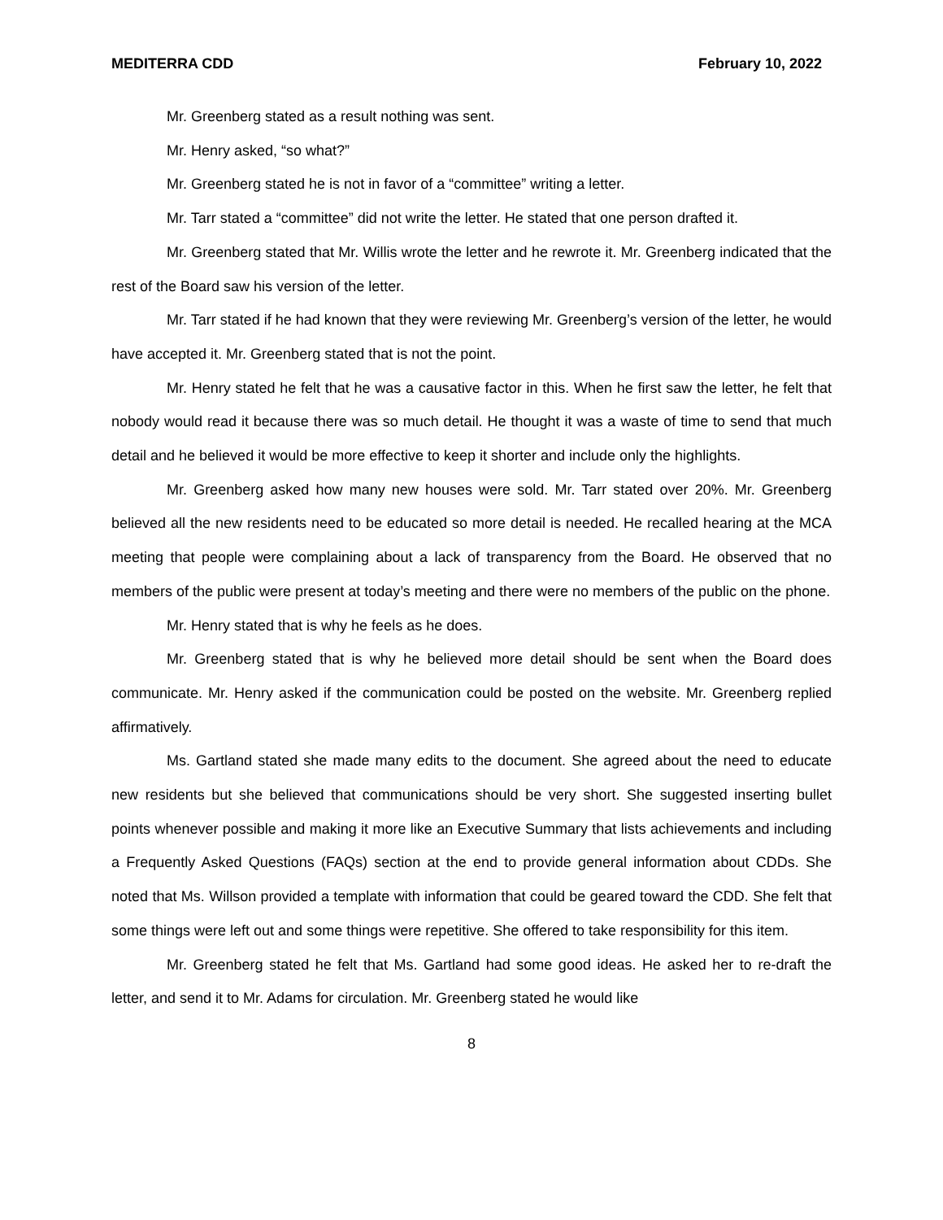MEDITERRA CDD February 10, 2022
Mr. Greenberg stated as a result nothing was sent.
Mr. Henry asked, “so what?”
Mr. Greenberg stated he is not in favor of a “committee” writing a letter.
Mr. Tarr stated a “committee” did not write the letter. He stated that one person drafted it.
Mr. Greenberg stated that Mr. Willis wrote the letter and he rewrote it. Mr. Greenberg indicated that the rest of the Board saw his version of the letter.
Mr. Tarr stated if he had known that they were reviewing Mr. Greenberg’s version of the letter, he would have accepted it. Mr. Greenberg stated that is not the point.
Mr. Henry stated he felt that he was a causative factor in this. When he first saw the letter, he felt that nobody would read it because there was so much detail. He thought it was a waste of time to send that much detail and he believed it would be more effective to keep it shorter and include only the highlights.
Mr. Greenberg asked how many new houses were sold. Mr. Tarr stated over 20%. Mr. Greenberg believed all the new residents need to be educated so more detail is needed. He recalled hearing at the MCA meeting that people were complaining about a lack of transparency from the Board. He observed that no members of the public were present at today’s meeting and there were no members of the public on the phone.
Mr. Henry stated that is why he feels as he does.
Mr. Greenberg stated that is why he believed more detail should be sent when the Board does communicate. Mr. Henry asked if the communication could be posted on the website. Mr. Greenberg replied affirmatively.
Ms. Gartland stated she made many edits to the document. She agreed about the need to educate new residents but she believed that communications should be very short. She suggested inserting bullet points whenever possible and making it more like an Executive Summary that lists achievements and including a Frequently Asked Questions (FAQs) section at the end to provide general information about CDDs. She noted that Ms. Willson provided a template with information that could be geared toward the CDD. She felt that some things were left out and some things were repetitive. She offered to take responsibility for this item.
Mr. Greenberg stated he felt that Ms. Gartland had some good ideas. He asked her to re-draft the letter, and send it to Mr. Adams for circulation. Mr. Greenberg stated he would like
8